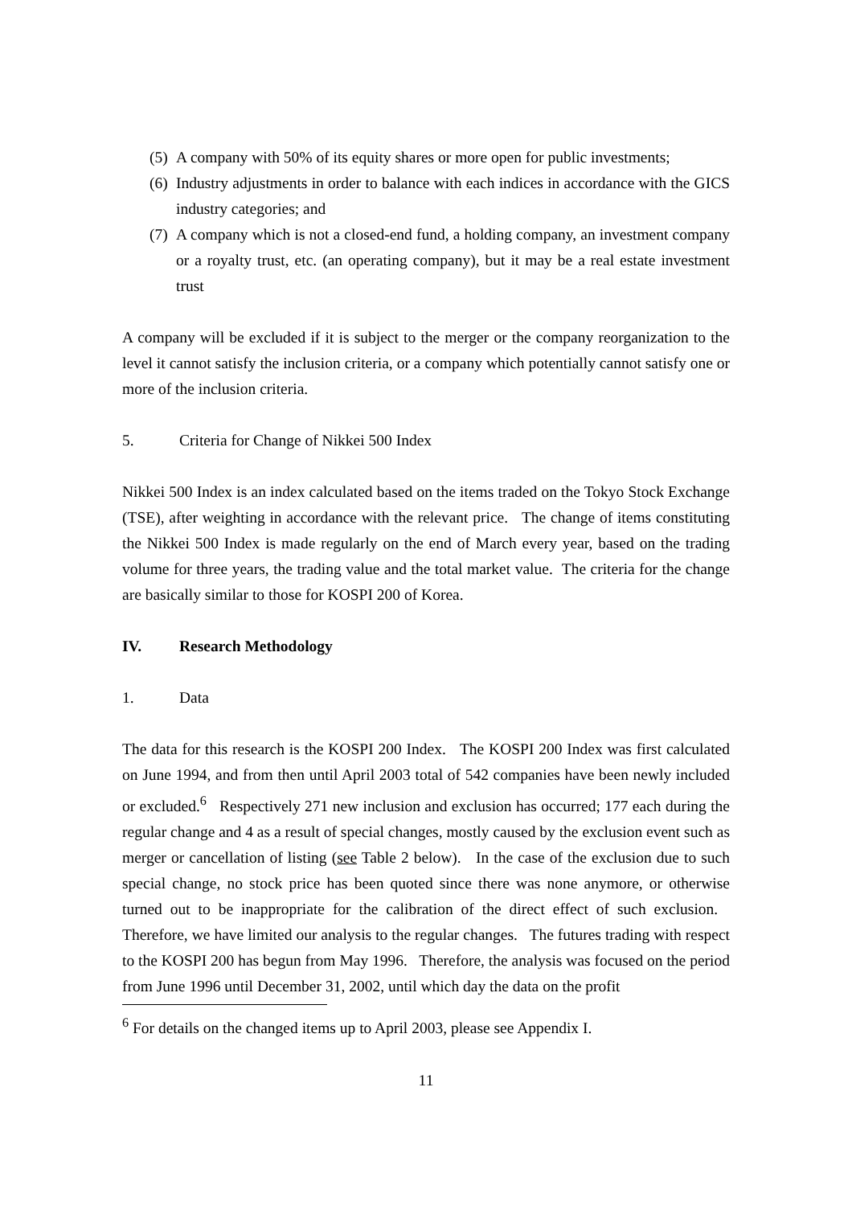(5) A company with 50% of its equity shares or more open for public investments;
(6) Industry adjustments in order to balance with each indices in accordance with the GICS industry categories; and
(7) A company which is not a closed-end fund, a holding company, an investment company or a royalty trust, etc. (an operating company), but it may be a real estate investment trust
A company will be excluded if it is subject to the merger or the company reorganization to the level it cannot satisfy the inclusion criteria, or a company which potentially cannot satisfy one or more of the inclusion criteria.
5. Criteria for Change of Nikkei 500 Index
Nikkei 500 Index is an index calculated based on the items traded on the Tokyo Stock Exchange (TSE), after weighting in accordance with the relevant price. The change of items constituting the Nikkei 500 Index is made regularly on the end of March every year, based on the trading volume for three years, the trading value and the total market value. The criteria for the change are basically similar to those for KOSPI 200 of Korea.
IV. Research Methodology
1. Data
The data for this research is the KOSPI 200 Index. The KOSPI 200 Index was first calculated on June 1994, and from then until April 2003 total of 542 companies have been newly included or excluded.<sup>6</sup> Respectively 271 new inclusion and exclusion has occurred; 177 each during the regular change and 4 as a result of special changes, mostly caused by the exclusion event such as merger or cancellation of listing (see Table 2 below). In the case of the exclusion due to such special change, no stock price has been quoted since there was none anymore, or otherwise turned out to be inappropriate for the calibration of the direct effect of such exclusion. Therefore, we have limited our analysis to the regular changes. The futures trading with respect to the KOSPI 200 has begun from May 1996. Therefore, the analysis was focused on the period from June 1996 until December 31, 2002, until which day the data on the profit
<sup>6</sup> For details on the changed items up to April 2003, please see Appendix I.
11